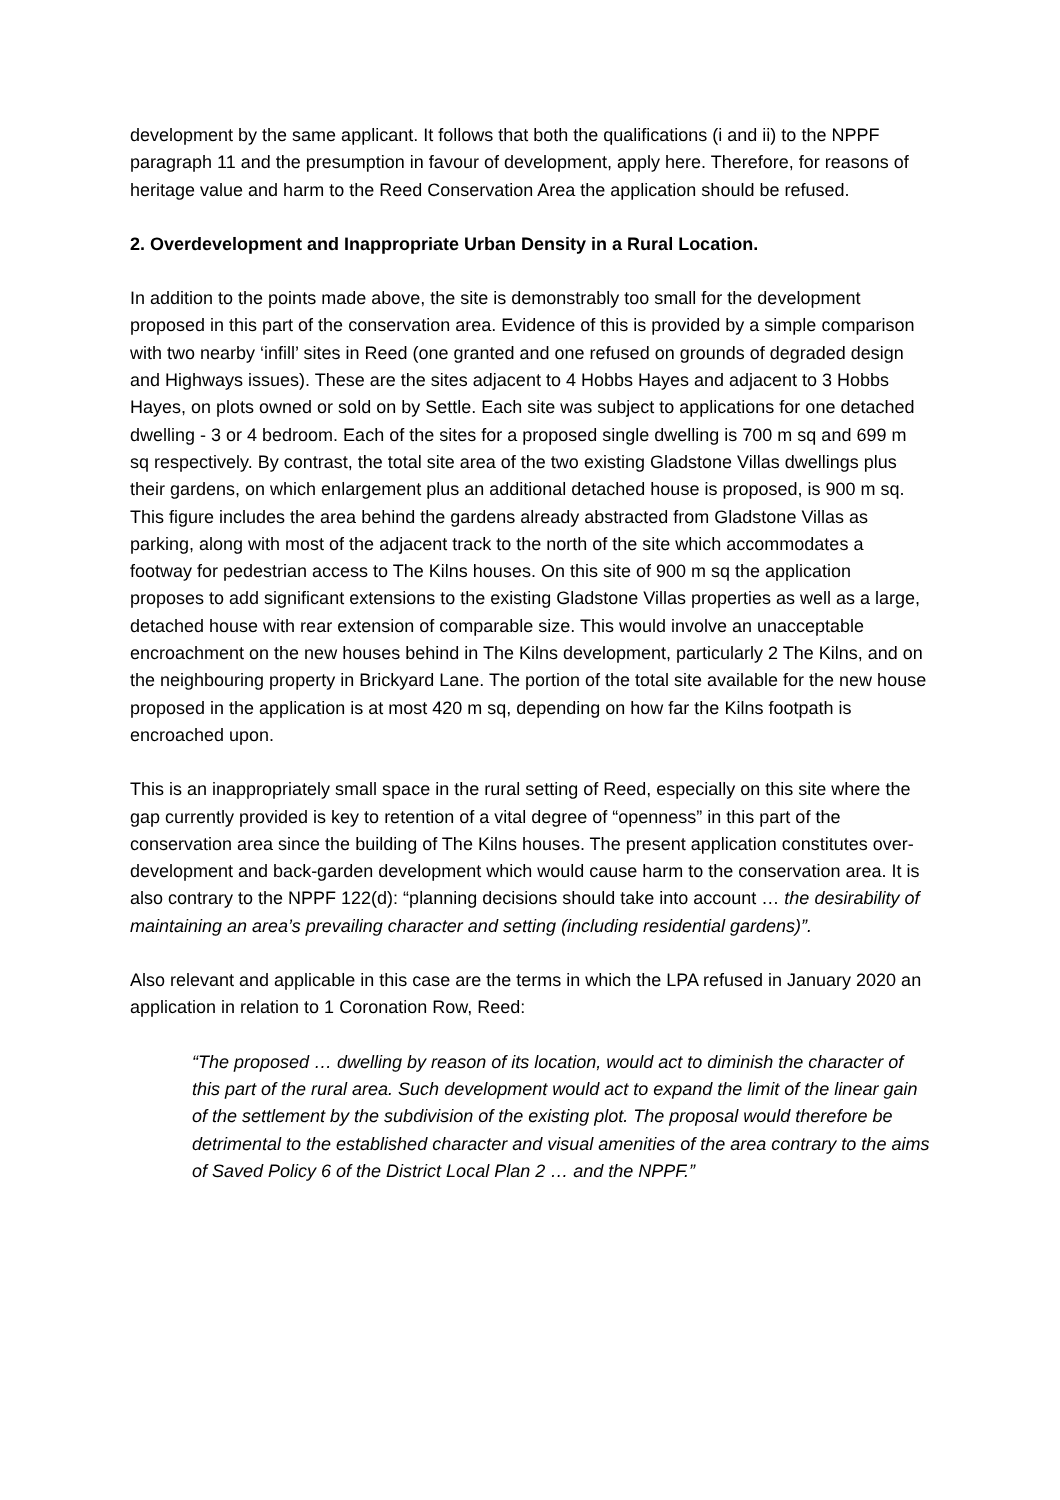development by the same applicant. It follows that both the qualifications (i and ii) to the NPPF paragraph 11 and the presumption in favour of development, apply here. Therefore, for reasons of heritage value and harm to the Reed Conservation Area the application should be refused.
2. Overdevelopment and Inappropriate Urban Density in a Rural Location.
In addition to the points made above, the site is demonstrably too small for the development proposed in this part of the conservation area. Evidence of this is provided by a simple comparison with two nearby ‘infill’ sites in Reed (one granted and one refused on grounds of degraded design and Highways issues). These are the sites adjacent to 4 Hobbs Hayes and adjacent to 3 Hobbs Hayes, on plots owned or sold on by Settle. Each site was subject to applications for one detached dwelling - 3 or 4 bedroom. Each of the sites for a proposed single dwelling is 700 m sq and 699 m sq respectively. By contrast, the total site area of the two existing Gladstone Villas dwellings plus their gardens, on which enlargement plus an additional detached house is proposed, is 900 m sq. This figure includes the area behind the gardens already abstracted from Gladstone Villas as parking, along with most of the adjacent track to the north of the site which accommodates a footway for pedestrian access to The Kilns houses. On this site of 900 m sq the application proposes to add significant extensions to the existing Gladstone Villas properties as well as a large, detached house with rear extension of comparable size. This would involve an unacceptable encroachment on the new houses behind in The Kilns development, particularly 2 The Kilns, and on the neighbouring property in Brickyard Lane. The portion of the total site available for the new house proposed in the application is at most 420 m sq, depending on how far the Kilns footpath is encroached upon.
This is an inappropriately small space in the rural setting of Reed, especially on this site where the gap currently provided is key to retention of a vital degree of “openness” in this part of the conservation area since the building of The Kilns houses. The present application constitutes over-development and back-garden development which would cause harm to the conservation area. It is also contrary to the NPPF 122(d): “planning decisions should take into account … the desirability of maintaining an area’s prevailing character and setting (including residential gardens)”.
Also relevant and applicable in this case are the terms in which the LPA refused in January 2020 an application in relation to 1 Coronation Row, Reed:
“The proposed … dwelling by reason of its location, would act to diminish the character of this part of the rural area. Such development would act to expand the limit of the linear gain of the settlement by the subdivision of the existing plot. The proposal would therefore be detrimental to the established character and visual amenities of the area contrary to the aims of Saved Policy 6 of the District Local Plan 2 … and the NPPF.”